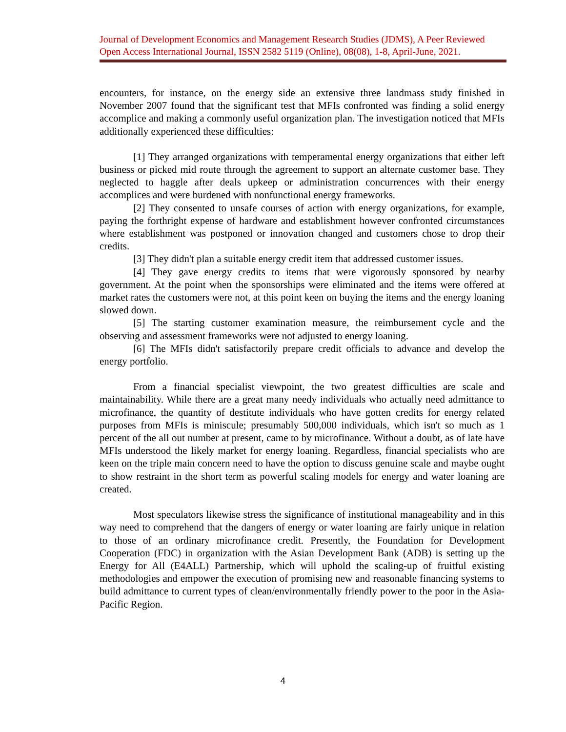Journal of Development Economics and Management Research Studies (JDMS), A Peer Reviewed Open Access International Journal, ISSN 2582 5119 (Online), 08(08), 1-8, April-June, 2021.
encounters, for instance, on the energy side an extensive three landmass study finished in November 2007 found that the significant test that MFIs confronted was finding a solid energy accomplice and making a commonly useful organization plan. The investigation noticed that MFIs additionally experienced these difficulties:
[1] They arranged organizations with temperamental energy organizations that either left business or picked mid route through the agreement to support an alternate customer base. They neglected to haggle after deals upkeep or administration concurrences with their energy accomplices and were burdened with nonfunctional energy frameworks.
[2] They consented to unsafe courses of action with energy organizations, for example, paying the forthright expense of hardware and establishment however confronted circumstances where establishment was postponed or innovation changed and customers chose to drop their credits.
[3] They didn't plan a suitable energy credit item that addressed customer issues.
[4] They gave energy credits to items that were vigorously sponsored by nearby government. At the point when the sponsorships were eliminated and the items were offered at market rates the customers were not, at this point keen on buying the items and the energy loaning slowed down.
[5] The starting customer examination measure, the reimbursement cycle and the observing and assessment frameworks were not adjusted to energy loaning.
[6] The MFIs didn't satisfactorily prepare credit officials to advance and develop the energy portfolio.
From a financial specialist viewpoint, the two greatest difficulties are scale and maintainability. While there are a great many needy individuals who actually need admittance to microfinance, the quantity of destitute individuals who have gotten credits for energy related purposes from MFIs is miniscule; presumably 500,000 individuals, which isn't so much as 1 percent of the all out number at present, came to by microfinance. Without a doubt, as of late have MFIs understood the likely market for energy loaning. Regardless, financial specialists who are keen on the triple main concern need to have the option to discuss genuine scale and maybe ought to show restraint in the short term as powerful scaling models for energy and water loaning are created.
Most speculators likewise stress the significance of institutional manageability and in this way need to comprehend that the dangers of energy or water loaning are fairly unique in relation to those of an ordinary microfinance credit. Presently, the Foundation for Development Cooperation (FDC) in organization with the Asian Development Bank (ADB) is setting up the Energy for All (E4ALL) Partnership, which will uphold the scaling-up of fruitful existing methodologies and empower the execution of promising new and reasonable financing systems to build admittance to current types of clean/environmentally friendly power to the poor in the Asia-Pacific Region.
4